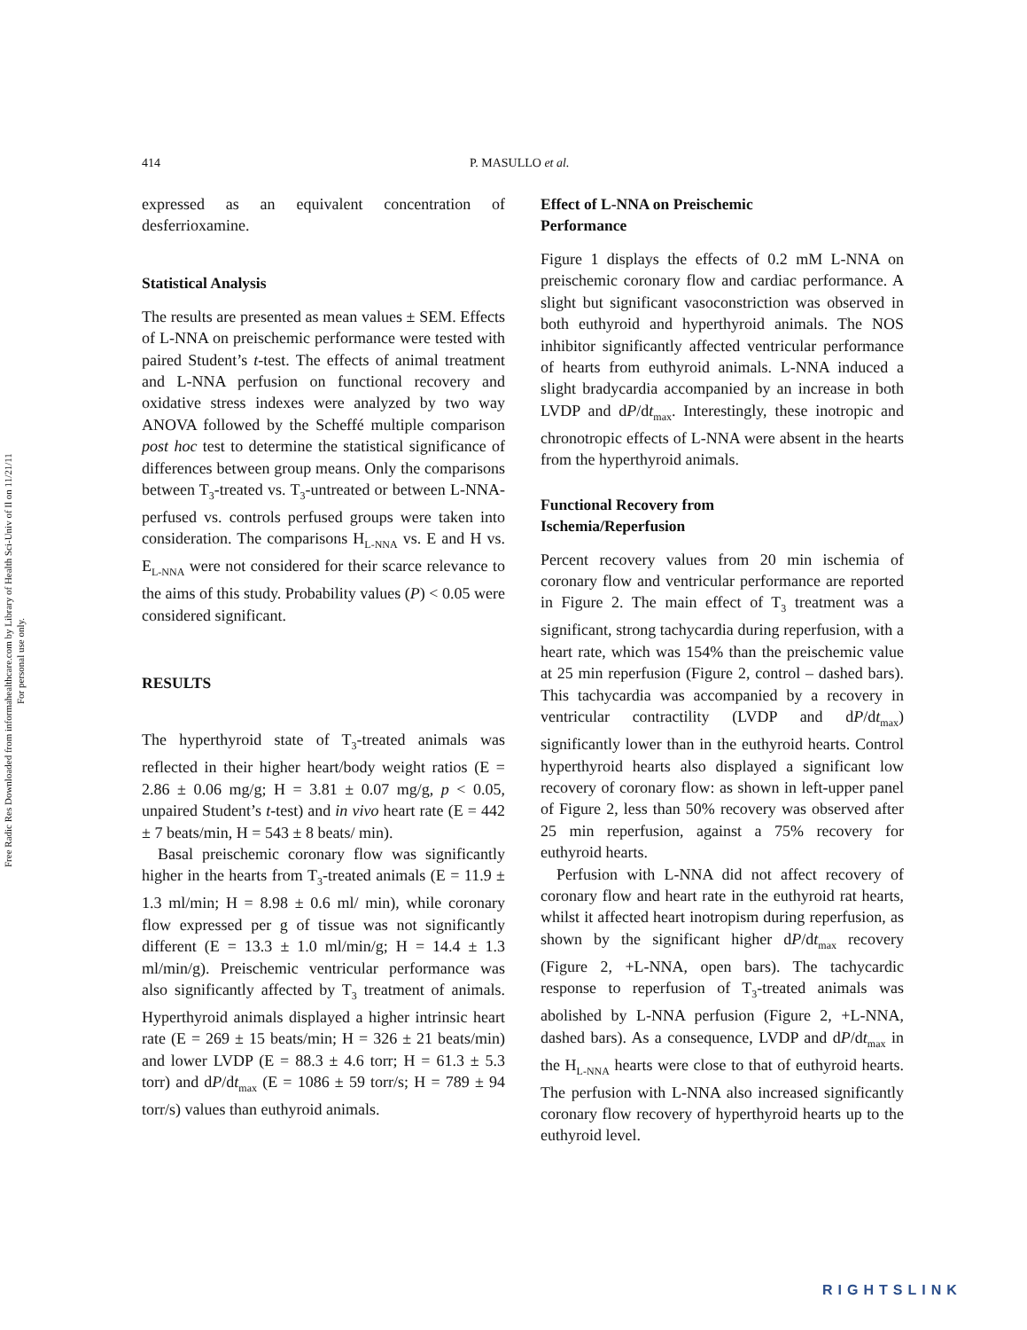Free Radic Res Downloaded from informahealthcare.com by Library of Health Sci-Univ of Il on 11/21/11
For personal use only.
414 P. MASULLO et al.
expressed as an equivalent concentration of desferrioxamine.
Statistical Analysis
The results are presented as mean values ± SEM. Effects of L-NNA on preischemic performance were tested with paired Student’s t-test. The effects of animal treatment and L-NNA perfusion on functional recovery and oxidative stress indexes were analyzed by two way ANOVA followed by the Scheffé multiple comparison post hoc test to determine the statistical significance of differences between group means. Only the comparisons between T<sub>3</sub>-treated vs. T<sub>3</sub>-untreated or between L-NNA-perfused vs. controls perfused groups were taken into consideration. The comparisons H<sub>L-NNA</sub> vs. E and H vs. E<sub>L-NNA</sub> were not considered for their scarce relevance to the aims of this study. Probability values (P) < 0.05 were considered significant.
RESULTS
The hyperthyroid state of T<sub>3</sub>-treated animals was reflected in their higher heart/body weight ratios (E = 2.86 ± 0.06 mg/g; H = 3.81 ± 0.07 mg/g, p < 0.05, unpaired Student’s t-test) and in vivo heart rate (E = 442 ± 7 beats/min, H = 543 ± 8 beats/ min).
Basal preischemic coronary flow was significantly higher in the hearts from T<sub>3</sub>-treated animals (E = 11.9 ± 1.3 ml/min; H = 8.98 ± 0.6 ml/ min), while coronary flow expressed per g of tissue was not significantly different (E = 13.3 ± 1.0 ml/min/g; H = 14.4 ± 1.3 ml/min/g). Preischemic ventricular performance was also significantly affected by T<sub>3</sub> treatment of animals. Hyperthyroid animals displayed a higher intrinsic heart rate (E = 269 ± 15 beats/min; H = 326 ± 21 beats/min) and lower LVDP (E = 88.3 ± 4.6 torr; H = 61.3 ± 5.3 torr) and dP/dt<sub>max</sub> (E = 1086 ± 59 torr/s; H = 789 ± 94 torr/s) values than euthyroid animals.
Effect of L-NNA on Preischemic
Performance
Figure 1 displays the effects of 0.2 mM L-NNA on preischemic coronary flow and cardiac performance. A slight but significant vasoconstriction was observed in both euthyroid and hyperthyroid animals. The NOS inhibitor significantly affected ventricular performance of hearts from euthyroid animals. L-NNA induced a slight bradycardia accompanied by an increase in both LVDP and dP/dt<sub>max</sub>. Interestingly, these inotropic and chronotropic effects of L-NNA were absent in the hearts from the hyperthyroid animals.
Functional Recovery from
Ischemia/Reperfusion
Percent recovery values from 20 min ischemia of coronary flow and ventricular performance are reported in Figure 2. The main effect of T<sub>3</sub> treatment was a significant, strong tachycardia during reperfusion, with a heart rate, which was 154% than the preischemic value at 25 min reperfusion (Figure 2, control – dashed bars). This tachycardia was accompanied by a recovery in ventricular contractility (LVDP and dP/dt<sub>max</sub>) significantly lower than in the euthyroid hearts. Control hyperthyroid hearts also displayed a significant low recovery of coronary flow: as shown in left-upper panel of Figure 2, less than 50% recovery was observed after 25 min reperfusion, against a 75% recovery for euthyroid hearts.
Perfusion with L-NNA did not affect recovery of coronary flow and heart rate in the euthyroid rat hearts, whilst it affected heart inotropism during reperfusion, as shown by the significant higher dP/dt<sub>max</sub> recovery (Figure 2, +L-NNA, open bars). The tachycardic response to reperfusion of T<sub>3</sub>-treated animals was abolished by L-NNA perfusion (Figure 2, +L-NNA, dashed bars). As a consequence, LVDP and dP/dt<sub>max</sub> in the H<sub>L-NNA</sub> hearts were close to that of euthyroid hearts. The perfusion with L-NNA also increased significantly coronary flow recovery of hyperthyroid hearts up to the euthyroid level.
RIGHTSLINK